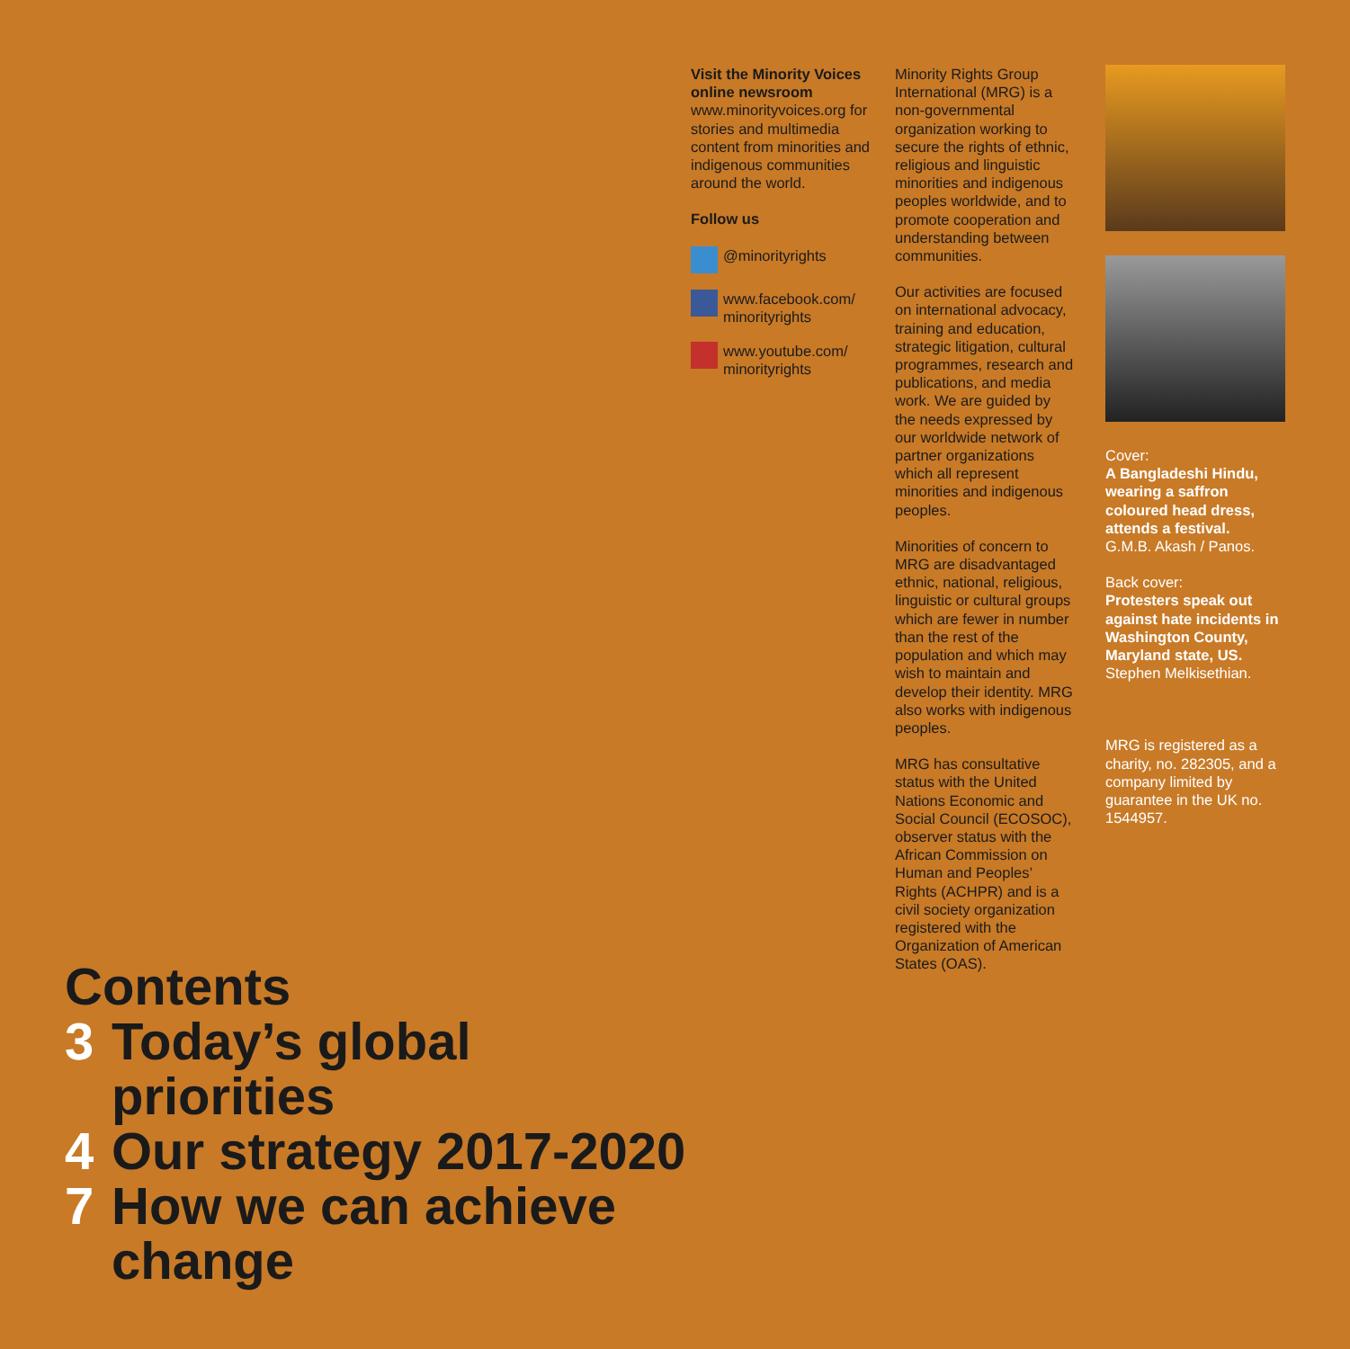Contents
3 Today’s global priorities
4 Our strategy 2017-2020
7 How we can achieve change
Visit the Minority Voices online newsroom
www.minorityvoices.org for stories and multimedia content from minorities and indigenous communities around the world.
Follow us
@minorityrights
www.facebook.com/ minorityrights
www.youtube.com/ minorityrights
Minority Rights Group International (MRG) is a non-governmental organization working to secure the rights of ethnic, religious and linguistic minorities and indigenous peoples worldwide, and to promote cooperation and understanding between communities.
Our activities are focused on international advocacy, training and education, strategic litigation, cultural programmes, research and publications, and media work. We are guided by the needs expressed by our worldwide network of partner organizations which all represent minorities and indigenous peoples.
Minorities of concern to MRG are disadvantaged ethnic, national, religious, linguistic or cultural groups which are fewer in number than the rest of the population and which may wish to maintain and develop their identity. MRG also works with indigenous peoples.
MRG has consultative status with the United Nations Economic and Social Council (ECOSOC), observer status with the African Commission on Human and Peoples’ Rights (ACHPR) and is a civil society organization registered with the Organization of American States (OAS).
Cover:
A Bangladeshi Hindu, wearing a saffron coloured head dress, attends a festival.
G.M.B. Akash / Panos.
Back cover:
Protesters speak out against hate incidents in Washington County, Maryland state, US.
Stephen Melkisethian.
MRG is registered as a charity, no. 282305, and a company limited by guarantee in the UK no. 1544957.